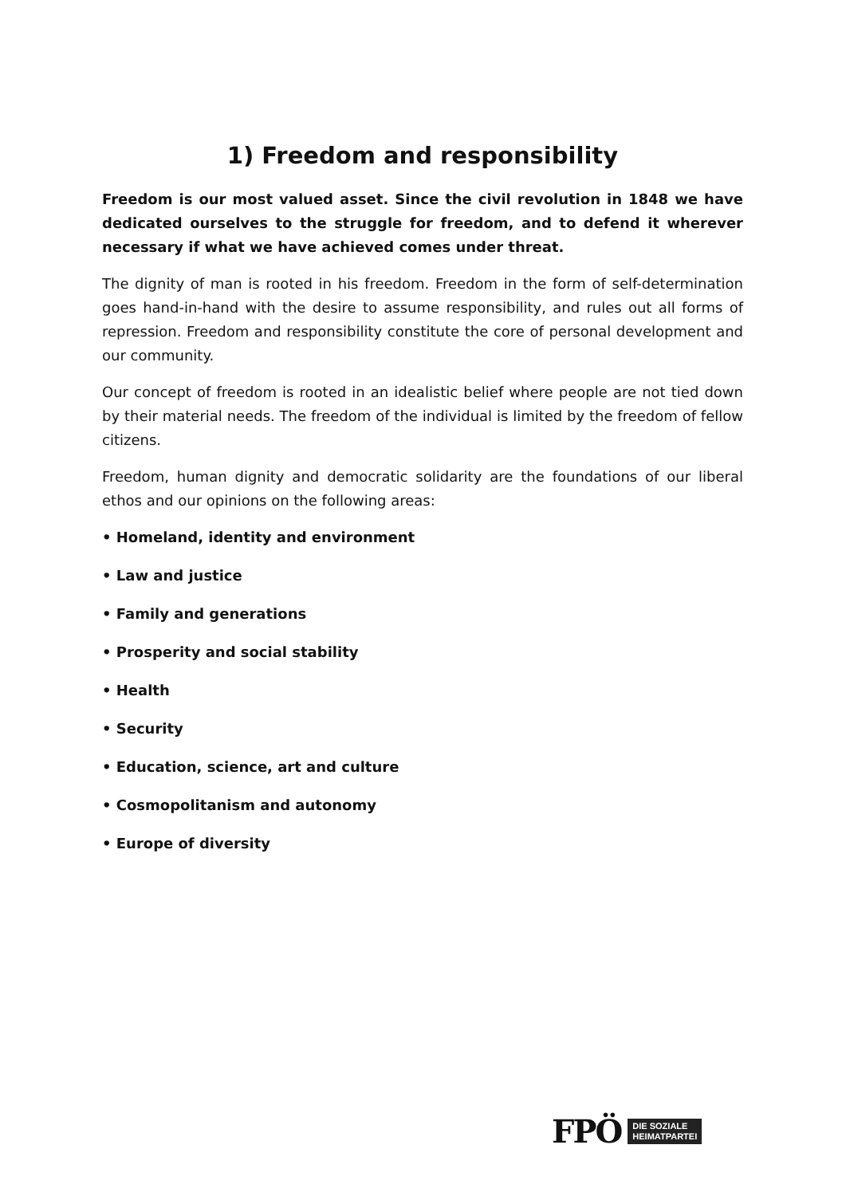1) Freedom and responsibility
Freedom is our most valued asset. Since the civil revolution in 1848 we have dedicated ourselves to the struggle for freedom, and to defend it wherever necessary if what we have achieved comes under threat.
The dignity of man is rooted in his freedom. Freedom in the form of self-determination goes hand-in-hand with the desire to assume responsibility, and rules out all forms of repression. Freedom and responsibility constitute the core of personal development and our community.
Our concept of freedom is rooted in an idealistic belief where people are not tied down by their material needs. The freedom of the individual is limited by the freedom of fellow citizens.
Freedom, human dignity and democratic solidarity are the foundations of our liberal ethos and our opinions on the following areas:
• Homeland, identity and environment
• Law and justice
• Family and generations
• Prosperity and social stability
• Health
• Security
• Education, science, art and culture
• Cosmopolitanism and autonomy
• Europe of diversity
FPÖ DIE SOZIALE
HEIMATPARTEI